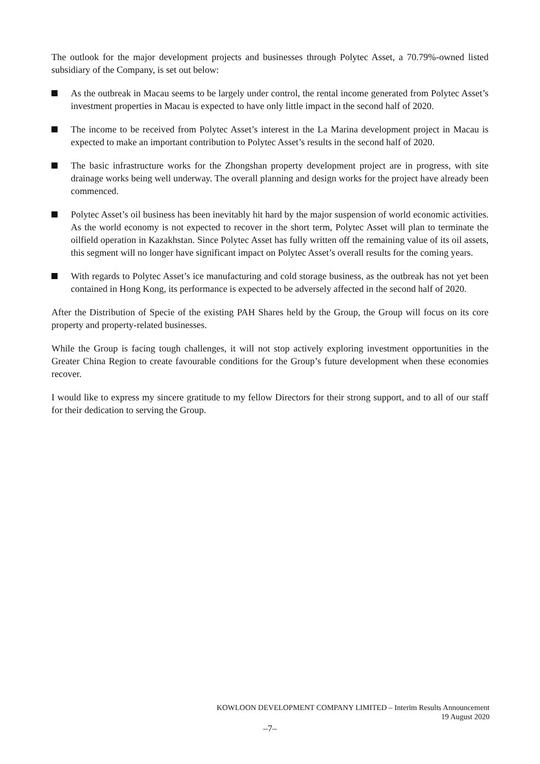The outlook for the major development projects and businesses through Polytec Asset, a 70.79%-owned listed subsidiary of the Company, is set out below:
As the outbreak in Macau seems to be largely under control, the rental income generated from Polytec Asset’s investment properties in Macau is expected to have only little impact in the second half of 2020.
The income to be received from Polytec Asset’s interest in the La Marina development project in Macau is expected to make an important contribution to Polytec Asset’s results in the second half of 2020.
The basic infrastructure works for the Zhongshan property development project are in progress, with site drainage works being well underway. The overall planning and design works for the project have already been commenced.
Polytec Asset’s oil business has been inevitably hit hard by the major suspension of world economic activities. As the world economy is not expected to recover in the short term, Polytec Asset will plan to terminate the oilfield operation in Kazakhstan. Since Polytec Asset has fully written off the remaining value of its oil assets, this segment will no longer have significant impact on Polytec Asset’s overall results for the coming years.
With regards to Polytec Asset’s ice manufacturing and cold storage business, as the outbreak has not yet been contained in Hong Kong, its performance is expected to be adversely affected in the second half of 2020.
After the Distribution of Specie of the existing PAH Shares held by the Group, the Group will focus on its core property and property-related businesses.
While the Group is facing tough challenges, it will not stop actively exploring investment opportunities in the Greater China Region to create favourable conditions for the Group’s future development when these economies recover.
I would like to express my sincere gratitude to my fellow Directors for their strong support, and to all of our staff for their dedication to serving the Group.
KOWLOON DEVELOPMENT COMPANY LIMITED – Interim Results Announcement
19 August 2020
–7–